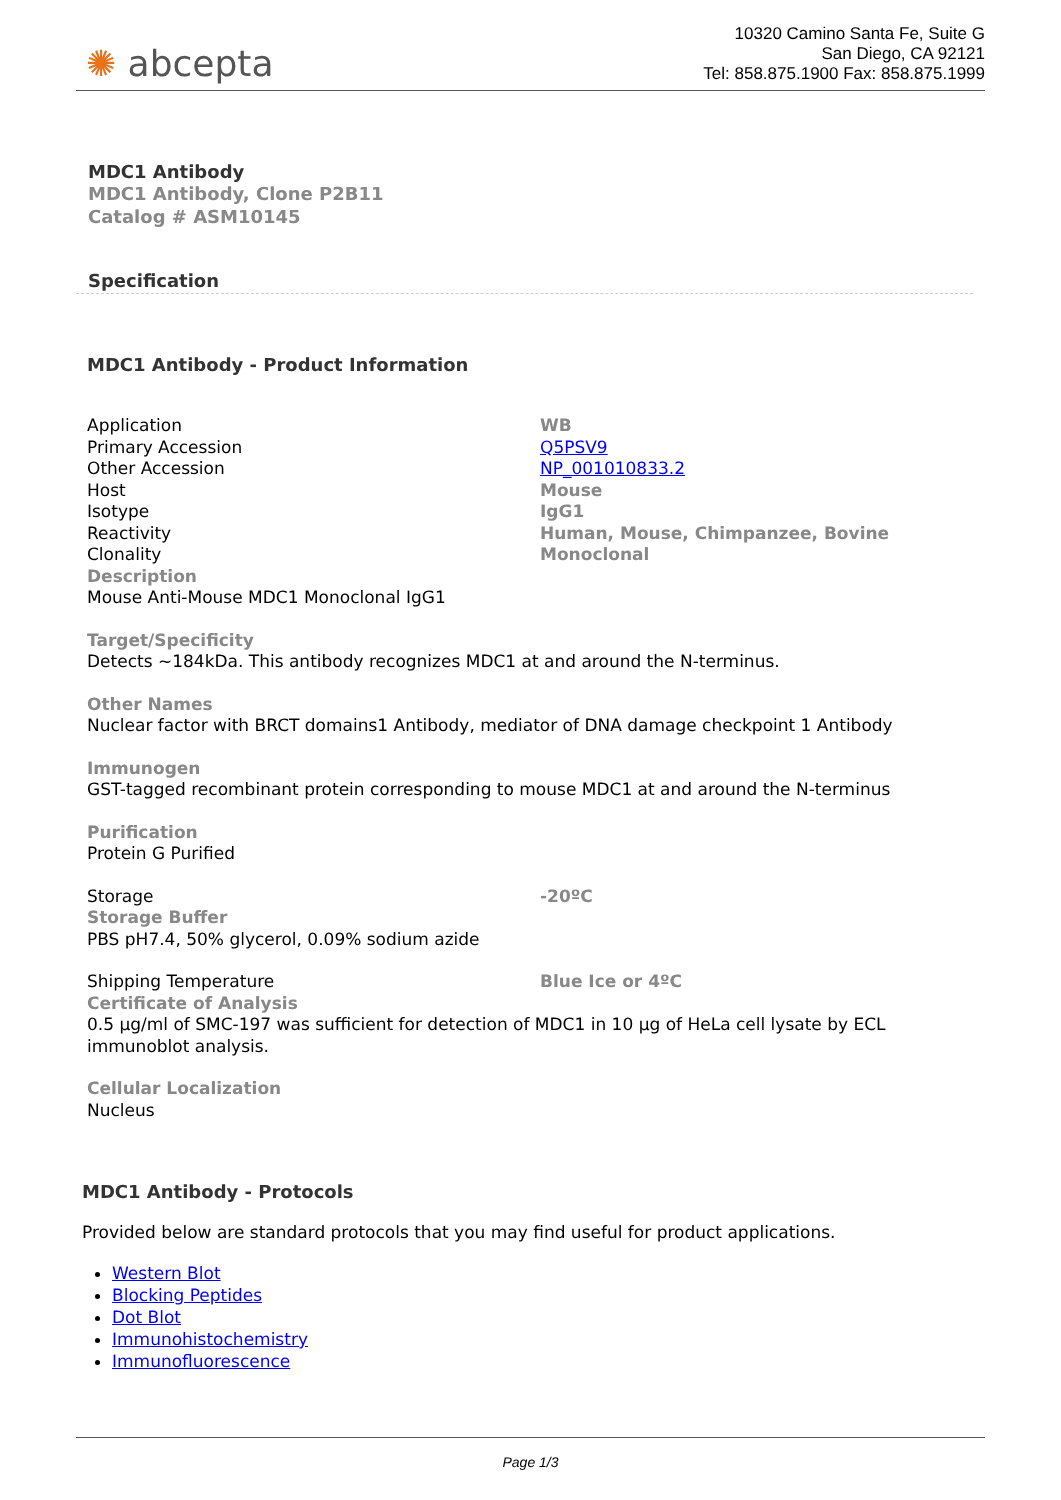✺ abcepta
10320 Camino Santa Fe, Suite G
San Diego, CA 92121
Tel: 858.875.1900 Fax: 858.875.1999
MDC1 Antibody
MDC1 Antibody, Clone P2B11
Catalog # ASM10145
Specification
MDC1 Antibody - Product Information
| Application | WB |
| Primary Accession | Q5PSV9 |
| Other Accession | NP_001010833.2 |
| Host | Mouse |
| Isotype | IgG1 |
| Reactivity | Human, Mouse, Chimpanzee, Bovine |
| Clonality | Monoclonal |
Description
Mouse Anti-Mouse MDC1 Monoclonal IgG1
Target/Specificity
Detects ~184kDa. This antibody recognizes MDC1 at and around the N-terminus.
Other Names
Nuclear factor with BRCT domains1 Antibody, mediator of DNA damage checkpoint 1 Antibody
Immunogen
GST-tagged recombinant protein corresponding to mouse MDC1 at and around the N-terminus
Purification
Protein G Purified
| Storage | -20ºC |
Storage Buffer
PBS pH7.4, 50% glycerol, 0.09% sodium azide
| Shipping Temperature | Blue Ice or 4ºC |
Certificate of Analysis
0.5 µg/ml of SMC-197 was sufficient for detection of MDC1 in 10 µg of HeLa cell lysate by ECL immunoblot analysis.
Cellular Localization
Nucleus
MDC1 Antibody - Protocols
Provided below are standard protocols that you may find useful for product applications.
Western Blot
Blocking Peptides
Dot Blot
Immunohistochemistry
Immunofluorescence
Page 1/3